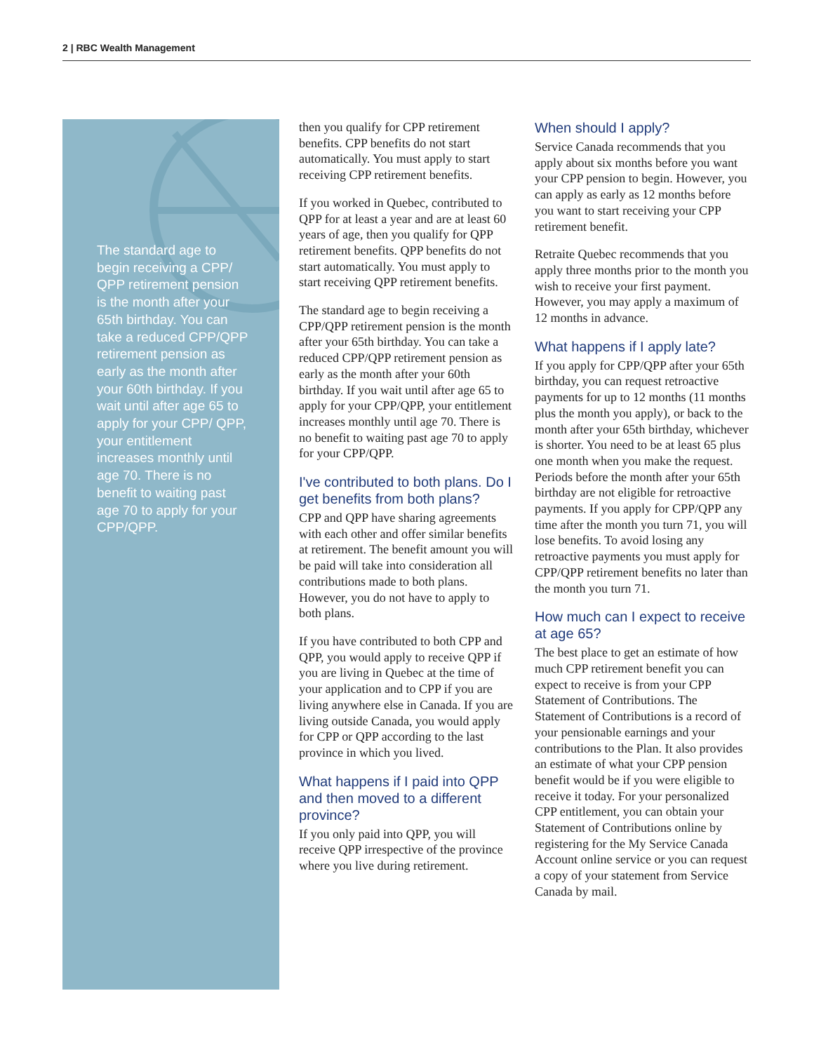2 | RBC Wealth Management
The standard age to begin receiving a CPP/ QPP retirement pension is the month after your 65th birthday. You can take a reduced CPP/QPP retirement pension as early as the month after your 60th birthday. If you wait until after age 65 to apply for your CPP/ QPP, your entitlement increases monthly until age 70. There is no benefit to waiting past age 70 to apply for your CPP/QPP.
then you qualify for CPP retirement benefits. CPP benefits do not start automatically. You must apply to start receiving CPP retirement benefits.
If you worked in Quebec, contributed to QPP for at least a year and are at least 60 years of age, then you qualify for QPP retirement benefits. QPP benefits do not start automatically. You must apply to start receiving QPP retirement benefits.
The standard age to begin receiving a CPP/QPP retirement pension is the month after your 65th birthday. You can take a reduced CPP/QPP retirement pension as early as the month after your 60th birthday. If you wait until after age 65 to apply for your CPP/QPP, your entitlement increases monthly until age 70. There is no benefit to waiting past age 70 to apply for your CPP/QPP.
I've contributed to both plans. Do I get benefits from both plans?
CPP and QPP have sharing agreements with each other and offer similar benefits at retirement. The benefit amount you will be paid will take into consideration all contributions made to both plans. However, you do not have to apply to both plans.
If you have contributed to both CPP and QPP, you would apply to receive QPP if you are living in Quebec at the time of your application and to CPP if you are living anywhere else in Canada. If you are living outside Canada, you would apply for CPP or QPP according to the last province in which you lived.
What happens if I paid into QPP and then moved to a different province?
If you only paid into QPP, you will receive QPP irrespective of the province where you live during retirement.
When should I apply?
Service Canada recommends that you apply about six months before you want your CPP pension to begin. However, you can apply as early as 12 months before you want to start receiving your CPP retirement benefit.
Retraite Quebec recommends that you apply three months prior to the month you wish to receive your first payment. However, you may apply a maximum of 12 months in advance.
What happens if I apply late?
If you apply for CPP/QPP after your 65th birthday, you can request retroactive payments for up to 12 months (11 months plus the month you apply), or back to the month after your 65th birthday, whichever is shorter. You need to be at least 65 plus one month when you make the request. Periods before the month after your 65th birthday are not eligible for retroactive payments. If you apply for CPP/QPP any time after the month you turn 71, you will lose benefits. To avoid losing any retroactive payments you must apply for CPP/QPP retirement benefits no later than the month you turn 71.
How much can I expect to receive at age 65?
The best place to get an estimate of how much CPP retirement benefit you can expect to receive is from your CPP Statement of Contributions. The Statement of Contributions is a record of your pensionable earnings and your contributions to the Plan. It also provides an estimate of what your CPP pension benefit would be if you were eligible to receive it today. For your personalized CPP entitlement, you can obtain your Statement of Contributions online by registering for the My Service Canada Account online service or you can request a copy of your statement from Service Canada by mail.